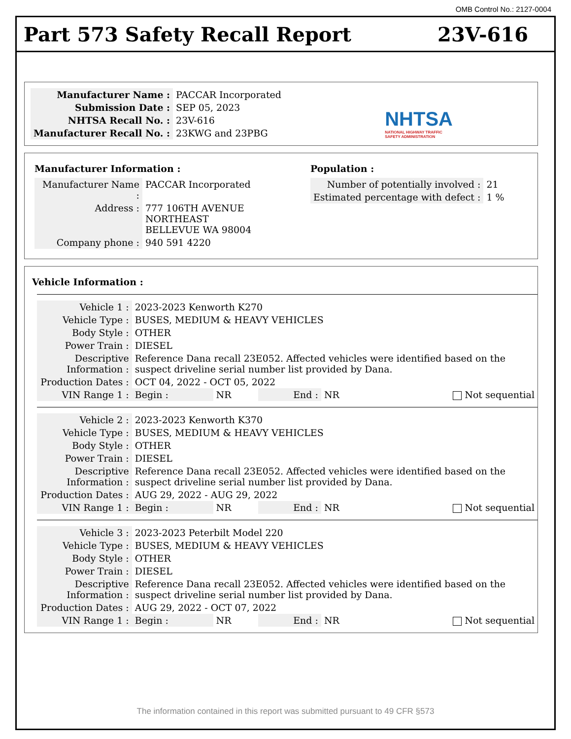OMB Control No.: 2127-0004
Part 573 Safety Recall Report 23V-616
| Manufacturer Name : | PACCAR Incorporated |
| Submission Date : | SEP 05, 2023 |
| NHTSA Recall No. : | 23V-616 |
| Manufacturer Recall No. : | 23KWG and 23PBG |
NHTSA
NATIONAL HIGHWAY TRAFFIC
SAFETY ADMINISTRATION
Manufacturer Information :
| Manufacturer Name : | PACCAR Incorporated |
| Address : | 777 106TH AVENUE NORTHEAST BELLEVUE WA 98004 |
| Company phone : | 940 591 4220 |
Population :
| Number of potentially involved : | 21 |
| Estimated percentage with defect : | 1 % |
Vehicle Information :
| Vehicle 1 : | 2023-2023 Kenworth K270 | | | | |
| Vehicle Type : | BUSES, MEDIUM & HEAVY VEHICLES | | | | |
| Body Style : | OTHER | | | | |
| Power Train : | DIESEL | | | | |
| Descriptive Information : | Reference Dana recall 23E052. Affected vehicles were identified based on the suspect driveline serial number list provided by Dana. | | | | |
| Production Dates : | OCT 04, 2022 - OCT 05, 2022 | | | | |
| VIN Range 1 : | Begin : | NR | End : | NR | Not sequential |
| Vehicle 2 : | 2023-2023 Kenworth K370 | | | | |
| Vehicle Type : | BUSES, MEDIUM & HEAVY VEHICLES | | | | |
| Body Style : | OTHER | | | | |
| Power Train : | DIESEL | | | | |
| Descriptive Information : | Reference Dana recall 23E052. Affected vehicles were identified based on the suspect driveline serial number list provided by Dana. | | | | |
| Production Dates : | AUG 29, 2022 - AUG 29, 2022 | | | | |
| VIN Range 1 : | Begin : | NR | End : | NR | Not sequential |
| Vehicle 3 : | 2023-2023 Peterbilt Model 220 | | | | |
| Vehicle Type : | BUSES, MEDIUM & HEAVY VEHICLES | | | | |
| Body Style : | OTHER | | | | |
| Power Train : | DIESEL | | | | |
| Descriptive Information : | Reference Dana recall 23E052. Affected vehicles were identified based on the suspect driveline serial number list provided by Dana. | | | | |
| Production Dates : | AUG 29, 2022 - OCT 07, 2022 | | | | |
| VIN Range 1 : | Begin : | NR | End : | NR | Not sequential |
The information contained in this report was submitted pursuant to 49 CFR §573